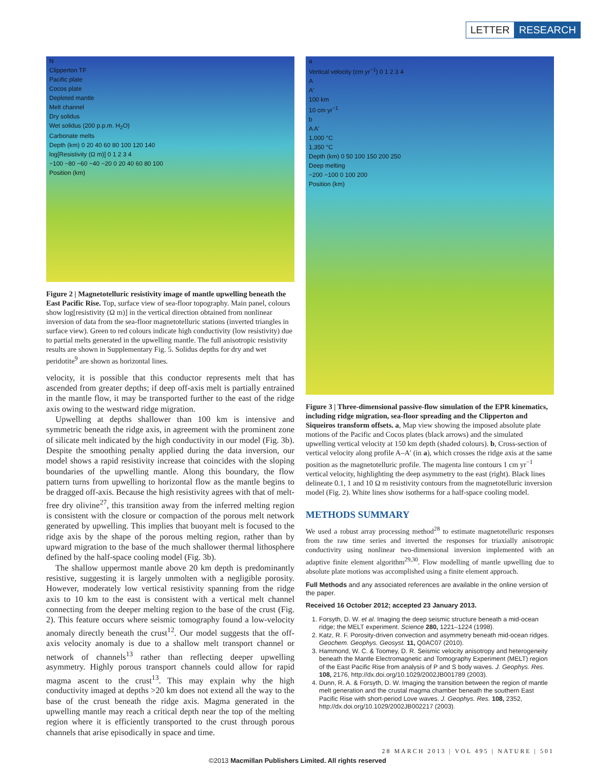LETTER RESEARCH
N
Clipperton TF
Pacific plate
Cocos plate
Depleted mantle
Melt channel
Dry solidus
Wet solidus (200 p.p.m. H<sub>2</sub>O)
Carbonate melts
Depth (km) 0 20 40 60 80 100 120 140
log[Resistivity (Ω m)] 0 1 2 3 4
−100 −80 −60 −40 −20 0 20 40 60 80 100
Position (km)
Figure 2 | Magnetotelluric resistivity image of mantle upwelling beneath the East Pacific Rise. Top, surface view of sea-floor topography. Main panel, colours show log[resistivity (Ω m)] in the vertical direction obtained from nonlinear inversion of data from the sea-floor magnetotelluric stations (inverted triangles in surface view). Green to red colours indicate high conductivity (low resistivity) due to partial melts generated in the upwelling mantle. The full anisotropic resistivity results are shown in Supplementary Fig. 5. Solidus depths for dry and wet peridotite<sup>9</sup> are shown as horizontal lines.
velocity, it is possible that this conductor represents melt that has ascended from greater depths; if deep off-axis melt is partially entrained in the mantle flow, it may be transported further to the east of the ridge axis owing to the westward ridge migration.
Upwelling at depths shallower than 100 km is intensive and symmetric beneath the ridge axis, in agreement with the prominent zone of silicate melt indicated by the high conductivity in our model (Fig. 3b). Despite the smoothing penalty applied during the data inversion, our model shows a rapid resistivity increase that coincides with the sloping boundaries of the upwelling mantle. Along this boundary, the flow pattern turns from upwelling to horizontal flow as the mantle begins to be dragged off-axis. Because the high resistivity agrees with that of melt-free dry olivine<sup>27</sup>, this transition away from the inferred melting region is consistent with the closure or compaction of the porous melt network generated by upwelling. This implies that buoyant melt is focused to the ridge axis by the shape of the porous melting region, rather than by upward migration to the base of the much shallower thermal lithosphere defined by the half-space cooling model (Fig. 3b).
The shallow uppermost mantle above 20 km depth is predominantly resistive, suggesting it is largely unmolten with a negligible porosity. However, moderately low vertical resistivity spanning from the ridge axis to 10 km to the east is consistent with a vertical melt channel connecting from the deeper melting region to the base of the crust (Fig. 2). This feature occurs where seismic tomography found a low-velocity anomaly directly beneath the crust<sup>12</sup>. Our model suggests that the off-axis velocity anomaly is due to a shallow melt transport channel or network of channels<sup>13</sup> rather than reflecting deeper upwelling asymmetry. Highly porous transport channels could allow for rapid magma ascent to the crust<sup>13</sup>. This may explain why the high conductivity imaged at depths >20 km does not extend all the way to the base of the crust beneath the ridge axis. Magma generated in the upwelling mantle may reach a critical depth near the top of the melting region where it is efficiently transported to the crust through porous channels that arise episodically in space and time.
a
Vertical velocity (cm yr<sup>−1</sup>) 0 1 2 3 4
A
A′
100 km
10 cm yr<sup>−1</sup>
b
A A′
1,000 °C
1,350 °C
Depth (km) 0 50 100 150 200 250
Deep melting
−200 −100 0 100 200
Position (km)
Figure 3 | Three-dimensional passive-flow simulation of the EPR kinematics, including ridge migration, sea-floor spreading and the Clipperton and Siqueiros transform offsets. a, Map view showing the imposed absolute plate motions of the Pacific and Cocos plates (black arrows) and the simulated upwelling vertical velocity at 150 km depth (shaded colours). b, Cross-section of vertical velocity along profile A–A′ (in a), which crosses the ridge axis at the same position as the magnetotelluric profile. The magenta line contours 1 cm yr<sup>−1</sup> vertical velocity, highlighting the deep asymmetry to the east (right). Black lines delineate 0.1, 1 and 10 Ω m resistivity contours from the magnetotelluric inversion model (Fig. 2). White lines show isotherms for a half-space cooling model.
METHODS SUMMARY
We used a robust array processing method<sup>28</sup> to estimate magnetotelluric responses from the raw time series and inverted the responses for triaxially anisotropic conductivity using nonlinear two-dimensional inversion implemented with an adaptive finite element algorithm<sup>29,30</sup>. Flow modelling of mantle upwelling due to absolute plate motions was accomplished using a finite element approach.
Full Methods and any associated references are available in the online version of the paper.
Received 16 October 2012; accepted 23 January 2013.
1. Forsyth, D. W. et al. Imaging the deep seismic structure beneath a mid-ocean ridge; the MELT experiment. Science 280, 1221–1224 (1998).
2. Katz, R. F. Porosity-driven convection and asymmetry beneath mid-ocean ridges. Geochem. Geophys. Geosyst. 11, Q0AC07 (2010).
3. Hammond, W. C. & Toomey, D. R. Seismic velocity anisotropy and heterogeneity beneath the Mantle Electromagnetic and Tomography Experiment (MELT) region of the East Pacific Rise from analysis of P and S body waves. J. Geophys. Res. 108, 2176, http://dx.doi.org/10.1029/2002JB001789 (2003).
4. Dunn, R. A. & Forsyth, D. W. Imaging the transition between the region of mantle melt generation and the crustal magma chamber beneath the southern East Pacific Rise with short-period Love waves. J. Geophys. Res. 108, 2352, http://dx.doi.org/10.1029/2002JB002217 (2003).
28 MARCH 2013 | VOL 495 | NATURE | 501
©2013 Macmillan Publishers Limited. All rights reserved